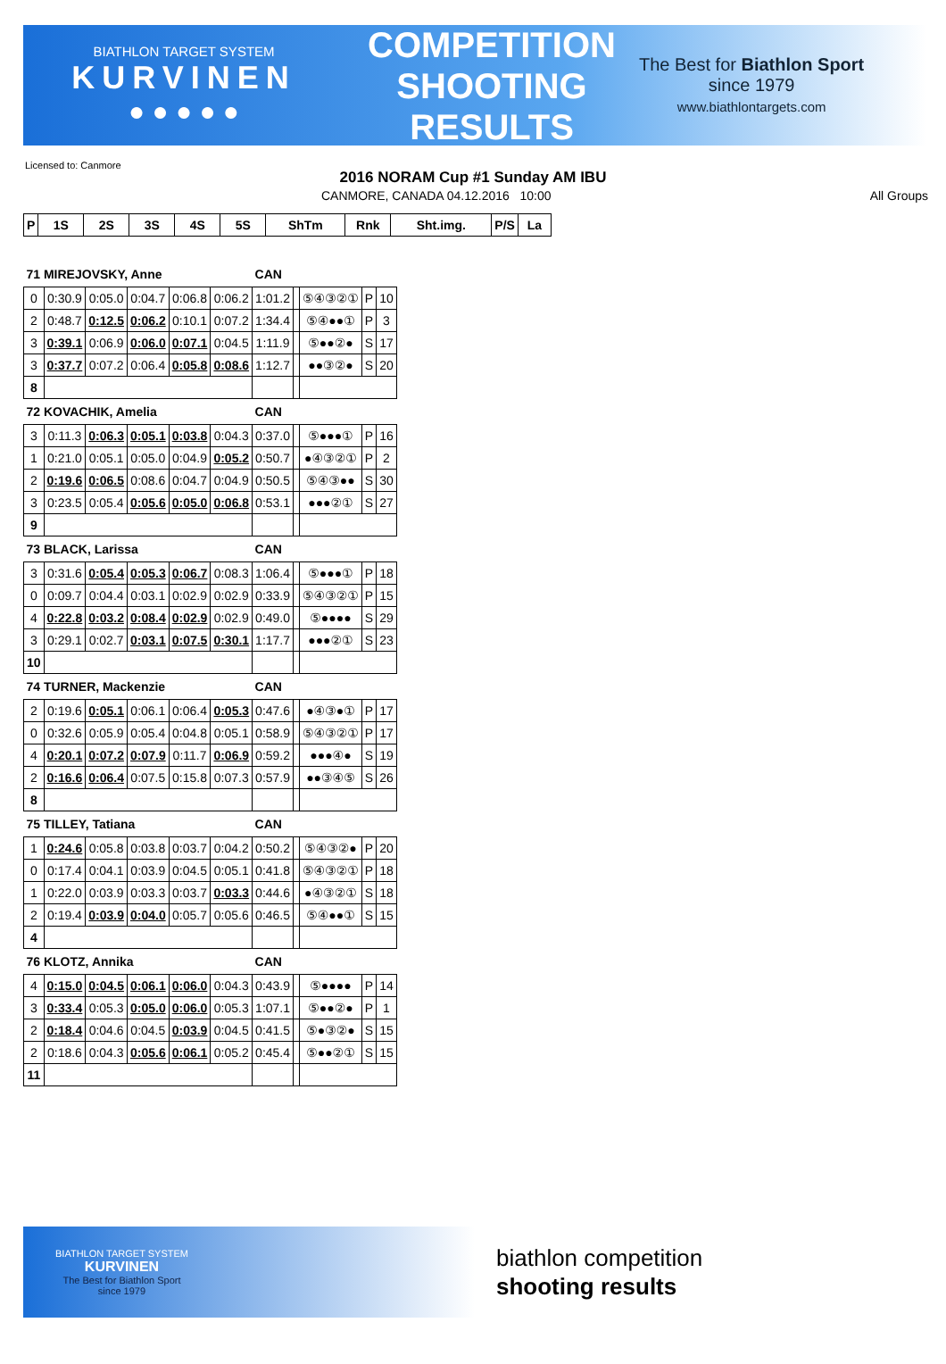BIATHLON TARGET SYSTEM
KURVINEN
● ● ● ● ●
COMPETITION
SHOOTING
RESULTS
The Best for Biathlon Sport
since 1979
www.biathlontargets.com
Licensed to: Canmore
2016 NORAM Cup #1 Sunday AM IBU
CANMORE, CANADA 04.12.2016 10:00 All Groups
| P | 1S | 2S | 3S | 4S | 5S | ShTm | Rnk | Sht.img. | P/S | La |
| --- | --- | --- | --- | --- | --- | --- | --- | --- | --- | --- |
| 71 MIREJOVSKY, Anne | | | | | | CAN | | | | |
| 0 | 0:30.9 | 0:05.0 | 0:04.7 | 0:06.8 | 0:06.2 | 1:01.2 | | ⑤④③②① | P | 10 |
| 2 | 0:48.7 | 0:12.5 | 0:06.2 | 0:10.1 | 0:07.2 | 1:34.4 | | ⑤④●●① | P | 3 |
| 3 | 0:39.1 | 0:06.9 | 0:06.0 | 0:07.1 | 0:04.5 | 1:11.9 | | ⑤●●②● | S | 17 |
| 3 | 0:37.7 | 0:07.2 | 0:06.4 | 0:05.8 | 0:08.6 | 1:12.7 | | ●●③②● | S | 20 |
| 8 | | | | | | | | | | |
| 72 KOVACHIK, Amelia | | | | | | CAN | | | | |
| 3 | 0:11.3 | 0:06.3 | 0:05.1 | 0:03.8 | 0:04.3 | 0:37.0 | | ⑤●●●① | P | 16 |
| 1 | 0:21.0 | 0:05.1 | 0:05.0 | 0:04.9 | 0:05.2 | 0:50.7 | | ●④③②① | P | 2 |
| 2 | 0:19.6 | 0:06.5 | 0:08.6 | 0:04.7 | 0:04.9 | 0:50.5 | | ⑤④③●● | S | 30 |
| 3 | 0:23.5 | 0:05.4 | 0:05.6 | 0:05.0 | 0:06.8 | 0:53.1 | | ●●●②① | S | 27 |
| 9 | | | | | | | | | | |
| 73 BLACK, Larissa | | | | | | CAN | | | | |
| 3 | 0:31.6 | 0:05.4 | 0:05.3 | 0:06.7 | 0:08.3 | 1:06.4 | | ⑤●●●① | P | 18 |
| 0 | 0:09.7 | 0:04.4 | 0:03.1 | 0:02.9 | 0:02.9 | 0:33.9 | | ⑤④③②① | P | 15 |
| 4 | 0:22.8 | 0:03.2 | 0:08.4 | 0:02.9 | 0:02.9 | 0:49.0 | | ⑤●●●● | S | 29 |
| 3 | 0:29.1 | 0:02.7 | 0:03.1 | 0:07.5 | 0:30.1 | 1:17.7 | | ●●●②① | S | 23 |
| 10 | | | | | | | | | | |
| 74 TURNER, Mackenzie | | | | | | CAN | | | | |
| 2 | 0:19.6 | 0:05.1 | 0:06.1 | 0:06.4 | 0:05.3 | 0:47.6 | | ●④③●① | P | 17 |
| 0 | 0:32.6 | 0:05.9 | 0:05.4 | 0:04.8 | 0:05.1 | 0:58.9 | | ⑤④③②① | P | 17 |
| 4 | 0:20.1 | 0:07.2 | 0:07.9 | 0:11.7 | 0:06.9 | 0:59.2 | | ●●●④● | S | 19 |
| 2 | 0:16.6 | 0:06.4 | 0:07.5 | 0:15.8 | 0:07.3 | 0:57.9 | | ●●③④⑤ | S | 26 |
| 8 | | | | | | | | | | |
| 75 TILLEY, Tatiana | | | | | | CAN | | | | |
| 1 | 0:24.6 | 0:05.8 | 0:03.8 | 0:03.7 | 0:04.2 | 0:50.2 | | ⑤④③②● | P | 20 |
| 0 | 0:17.4 | 0:04.1 | 0:03.9 | 0:04.5 | 0:05.1 | 0:41.8 | | ⑤④③②① | P | 18 |
| 1 | 0:22.0 | 0:03.9 | 0:03.3 | 0:03.7 | 0:03.3 | 0:44.6 | | ●④③②① | S | 18 |
| 2 | 0:19.4 | 0:03.9 | 0:04.0 | 0:05.7 | 0:05.6 | 0:46.5 | | ⑤④●●① | S | 15 |
| 4 | | | | | | | | | | |
| 76 KLOTZ, Annika | | | | | | CAN | | | | |
| 4 | 0:15.0 | 0:04.5 | 0:06.1 | 0:06.0 | 0:04.3 | 0:43.9 | | ⑤●●●● | P | 14 |
| 3 | 0:33.4 | 0:05.3 | 0:05.0 | 0:06.0 | 0:05.3 | 1:07.1 | | ⑤●●②● | P | 1 |
| 2 | 0:18.4 | 0:04.6 | 0:04.5 | 0:03.9 | 0:04.5 | 0:41.5 | | ⑤●③②● | S | 15 |
| 2 | 0:18.6 | 0:04.3 | 0:05.6 | 0:06.1 | 0:05.2 | 0:45.4 | | ⑤●●②① | S | 15 |
| 11 | | | | | | | | | | |
BIATHLON TARGET SYSTEM
KURVINEN
The Best for Biathlon Sport
since 1979
biathlon competition
shooting results